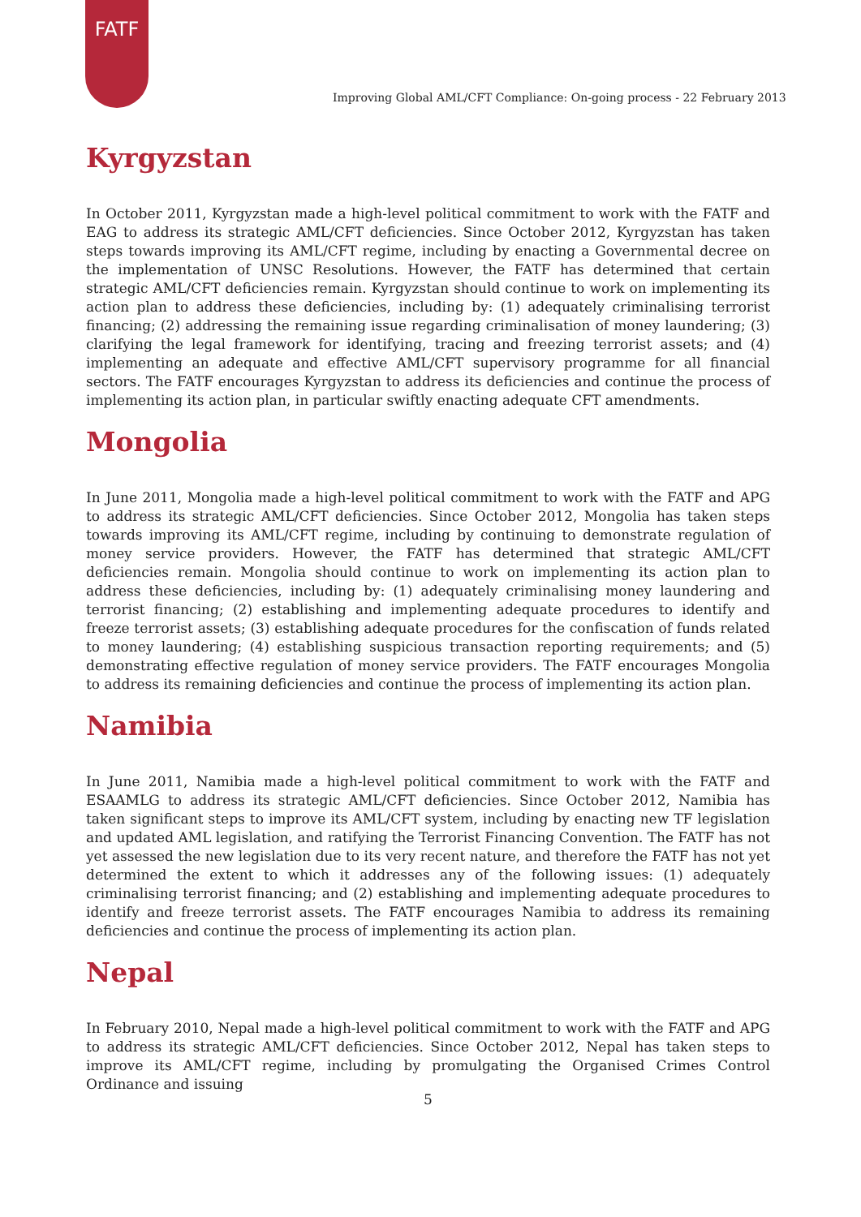FATF
Improving Global AML/CFT Compliance: On-going process - 22 February 2013
Kyrgyzstan
In October 2011, Kyrgyzstan made a high-level political commitment to work with the FATF and EAG to address its strategic AML/CFT deficiencies. Since October 2012, Kyrgyzstan has taken steps towards improving its AML/CFT regime, including by enacting a Governmental decree on the implementation of UNSC Resolutions. However, the FATF has determined that certain strategic AML/CFT deficiencies remain. Kyrgyzstan should continue to work on implementing its action plan to address these deficiencies, including by: (1) adequately criminalising terrorist financing; (2) addressing the remaining issue regarding criminalisation of money laundering; (3) clarifying the legal framework for identifying, tracing and freezing terrorist assets; and (4) implementing an adequate and effective AML/CFT supervisory programme for all financial sectors. The FATF encourages Kyrgyzstan to address its deficiencies and continue the process of implementing its action plan, in particular swiftly enacting adequate CFT amendments.
Mongolia
In June 2011, Mongolia made a high-level political commitment to work with the FATF and APG to address its strategic AML/CFT deficiencies. Since October 2012, Mongolia has taken steps towards improving its AML/CFT regime, including by continuing to demonstrate regulation of money service providers. However, the FATF has determined that strategic AML/CFT deficiencies remain. Mongolia should continue to work on implementing its action plan to address these deficiencies, including by: (1) adequately criminalising money laundering and terrorist financing; (2) establishing and implementing adequate procedures to identify and freeze terrorist assets; (3) establishing adequate procedures for the confiscation of funds related to money laundering; (4) establishing suspicious transaction reporting requirements; and (5) demonstrating effective regulation of money service providers. The FATF encourages Mongolia to address its remaining deficiencies and continue the process of implementing its action plan.
Namibia
In June 2011, Namibia made a high-level political commitment to work with the FATF and ESAAMLG to address its strategic AML/CFT deficiencies. Since October 2012, Namibia has taken significant steps to improve its AML/CFT system, including by enacting new TF legislation and updated AML legislation, and ratifying the Terrorist Financing Convention. The FATF has not yet assessed the new legislation due to its very recent nature, and therefore the FATF has not yet determined the extent to which it addresses any of the following issues: (1) adequately criminalising terrorist financing; and (2) establishing and implementing adequate procedures to identify and freeze terrorist assets. The FATF encourages Namibia to address its remaining deficiencies and continue the process of implementing its action plan.
Nepal
In February 2010, Nepal made a high-level political commitment to work with the FATF and APG to address its strategic AML/CFT deficiencies. Since October 2012, Nepal has taken steps to improve its AML/CFT regime, including by promulgating the Organised Crimes Control Ordinance and issuing
5